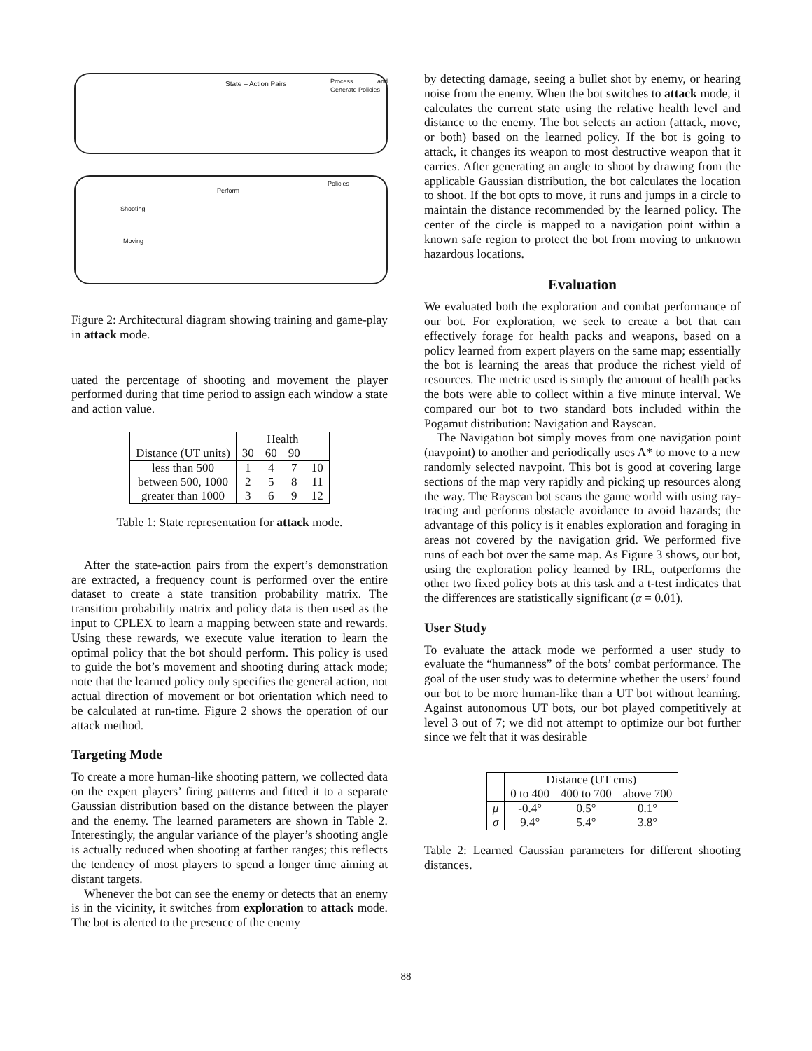State – Action Pairs Process and Generate Policies
Perform
Shooting
Moving
Policies
Figure 2: Architectural diagram showing training and game-play in attack mode.
uated the percentage of shooting and movement the player performed during that time period to assign each window a state and action value.
| Distance (UT units) | Health | | | |
| --- | --- | --- | --- | --- |
| | 30 | 60 | 90 | |
| less than 500 | 1 | 4 | 7 | 10 |
| between 500, 1000 | 2 | 5 | 8 | 11 |
| greater than 1000 | 3 | 6 | 9 | 12 |
Table 1: State representation for attack mode.
After the state-action pairs from the expert’s demonstration are extracted, a frequency count is performed over the entire dataset to create a state transition probability matrix. The transition probability matrix and policy data is then used as the input to CPLEX to learn a mapping between state and rewards. Using these rewards, we execute value iteration to learn the optimal policy that the bot should perform. This policy is used to guide the bot’s movement and shooting during attack mode; note that the learned policy only specifies the general action, not actual direction of movement or bot orientation which need to be calculated at run-time. Figure 2 shows the operation of our attack method.
Targeting Mode
To create a more human-like shooting pattern, we collected data on the expert players’ firing patterns and fitted it to a separate Gaussian distribution based on the distance between the player and the enemy. The learned parameters are shown in Table 2. Interestingly, the angular variance of the player’s shooting angle is actually reduced when shooting at farther ranges; this reflects the tendency of most players to spend a longer time aiming at distant targets.
Whenever the bot can see the enemy or detects that an enemy is in the vicinity, it switches from exploration to attack mode. The bot is alerted to the presence of the enemy
by detecting damage, seeing a bullet shot by enemy, or hearing noise from the enemy. When the bot switches to attack mode, it calculates the current state using the relative health level and distance to the enemy. The bot selects an action (attack, move, or both) based on the learned policy. If the bot is going to attack, it changes its weapon to most destructive weapon that it carries. After generating an angle to shoot by drawing from the applicable Gaussian distribution, the bot calculates the location to shoot. If the bot opts to move, it runs and jumps in a circle to maintain the distance recommended by the learned policy. The center of the circle is mapped to a navigation point within a known safe region to protect the bot from moving to unknown hazardous locations.
Evaluation
We evaluated both the exploration and combat performance of our bot. For exploration, we seek to create a bot that can effectively forage for health packs and weapons, based on a policy learned from expert players on the same map; essentially the bot is learning the areas that produce the richest yield of resources. The metric used is simply the amount of health packs the bots were able to collect within a five minute interval. We compared our bot to two standard bots included within the Pogamut distribution: Navigation and Rayscan.
The Navigation bot simply moves from one navigation point (navpoint) to another and periodically uses A* to move to a new randomly selected navpoint. This bot is good at covering large sections of the map very rapidly and picking up resources along the way. The Rayscan bot scans the game world with using ray-tracing and performs obstacle avoidance to avoid hazards; the advantage of this policy is it enables exploration and foraging in areas not covered by the navigation grid. We performed five runs of each bot over the same map. As Figure 3 shows, our bot, using the exploration policy learned by IRL, outperforms the other two fixed policy bots at this task and a t-test indicates that the differences are statistically significant (α = 0.01).
User Study
To evaluate the attack mode we performed a user study to evaluate the “humanness” of the bots’ combat performance. The goal of the user study was to determine whether the users’ found our bot to be more human-like than a UT bot without learning. Against autonomous UT bots, our bot played competitively at level 3 out of 7; we did not attempt to optimize our bot further since we felt that it was desirable
| | Distance (UT cms) | | |
| --- | --- | --- | --- |
| | 0 to 400 | 400 to 700 | above 700 |
| μ | -0.4° | 0.5° | 0.1° |
| σ | 9.4° | 5.4° | 3.8° |
Table 2: Learned Gaussian parameters for different shooting distances.
88